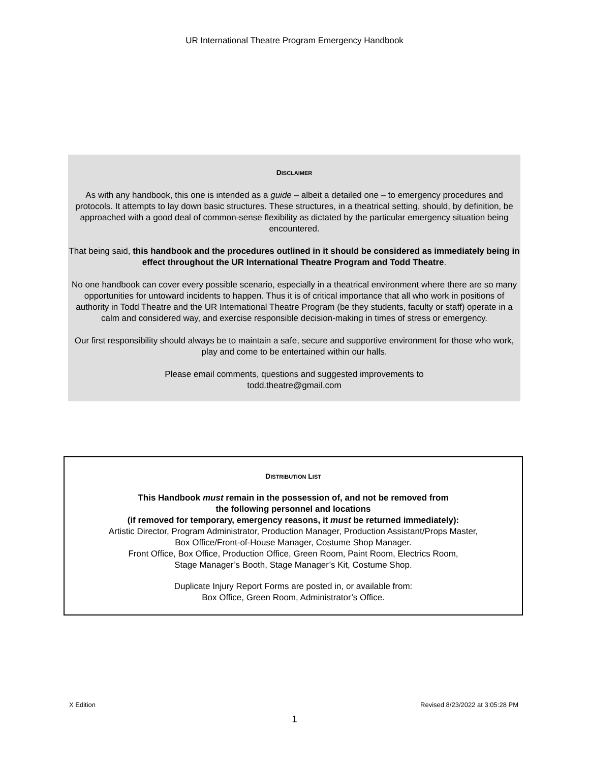UR International Theatre Program Emergency Handbook
DISCLAIMER
As with any handbook, this one is intended as a guide – albeit a detailed one – to emergency procedures and protocols. It attempts to lay down basic structures. These structures, in a theatrical setting, should, by definition, be approached with a good deal of common-sense flexibility as dictated by the particular emergency situation being encountered.
That being said, this handbook and the procedures outlined in it should be considered as immediately being in effect throughout the UR International Theatre Program and Todd Theatre.
No one handbook can cover every possible scenario, especially in a theatrical environment where there are so many opportunities for untoward incidents to happen. Thus it is of critical importance that all who work in positions of authority in Todd Theatre and the UR International Theatre Program (be they students, faculty or staff) operate in a calm and considered way, and exercise responsible decision-making in times of stress or emergency.
Our first responsibility should always be to maintain a safe, secure and supportive environment for those who work, play and come to be entertained within our halls.
Please email comments, questions and suggested improvements to
todd.theatre@gmail.com
DISTRIBUTION LIST
This Handbook must remain in the possession of, and not be removed from
the following personnel and locations
(if removed for temporary, emergency reasons, it must be returned immediately):
Artistic Director, Program Administrator, Production Manager, Production Assistant/Props Master,
Box Office/Front-of-House Manager, Costume Shop Manager.
Front Office, Box Office, Production Office, Green Room, Paint Room, Electrics Room,
Stage Manager’s Booth, Stage Manager’s Kit, Costume Shop.
Duplicate Injury Report Forms are posted in, or available from:
Box Office, Green Room, Administrator’s Office.
X Edition Revised 8/23/2022 at 3:05:28 PM
1